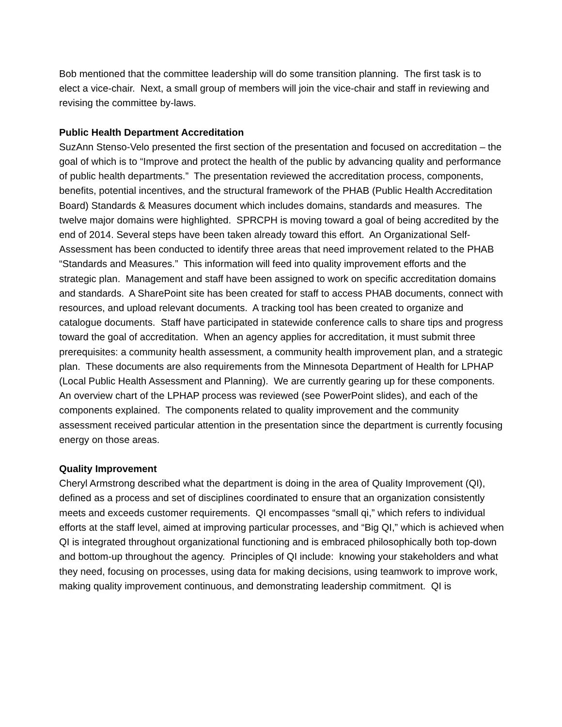Bob mentioned that the committee leadership will do some transition planning. The first task is to elect a vice-chair. Next, a small group of members will join the vice-chair and staff in reviewing and revising the committee by-laws.
Public Health Department Accreditation
SuzAnn Stenso-Velo presented the first section of the presentation and focused on accreditation – the goal of which is to “Improve and protect the health of the public by advancing quality and performance of public health departments.” The presentation reviewed the accreditation process, components, benefits, potential incentives, and the structural framework of the PHAB (Public Health Accreditation Board) Standards & Measures document which includes domains, standards and measures. The twelve major domains were highlighted. SPRCPH is moving toward a goal of being accredited by the end of 2014. Several steps have been taken already toward this effort. An Organizational Self-Assessment has been conducted to identify three areas that need improvement related to the PHAB “Standards and Measures.” This information will feed into quality improvement efforts and the strategic plan. Management and staff have been assigned to work on specific accreditation domains and standards. A SharePoint site has been created for staff to access PHAB documents, connect with resources, and upload relevant documents. A tracking tool has been created to organize and catalogue documents. Staff have participated in statewide conference calls to share tips and progress toward the goal of accreditation. When an agency applies for accreditation, it must submit three prerequisites: a community health assessment, a community health improvement plan, and a strategic plan. These documents are also requirements from the Minnesota Department of Health for LPHAP (Local Public Health Assessment and Planning). We are currently gearing up for these components. An overview chart of the LPHAP process was reviewed (see PowerPoint slides), and each of the components explained. The components related to quality improvement and the community assessment received particular attention in the presentation since the department is currently focusing energy on those areas.
Quality Improvement
Cheryl Armstrong described what the department is doing in the area of Quality Improvement (QI), defined as a process and set of disciplines coordinated to ensure that an organization consistently meets and exceeds customer requirements. QI encompasses “small qi,” which refers to individual efforts at the staff level, aimed at improving particular processes, and “Big QI,” which is achieved when QI is integrated throughout organizational functioning and is embraced philosophically both top-down and bottom-up throughout the agency. Principles of QI include: knowing your stakeholders and what they need, focusing on processes, using data for making decisions, using teamwork to improve work, making quality improvement continuous, and demonstrating leadership commitment. QI is